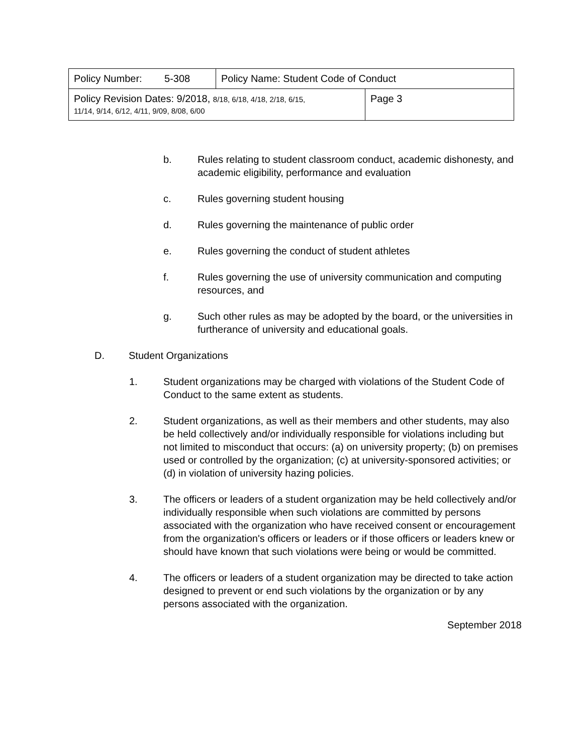| Policy Number: 5-308 | Policy Name: Student Code of Conduct | |
| Policy Revision Dates: 9/2018, 8/18, 6/18, 4/18, 2/18, 6/15, 11/14, 9/14, 6/12, 4/11, 9/09, 8/08, 6/00 | | Page 3 |
b. Rules relating to student classroom conduct, academic dishonesty, and academic eligibility, performance and evaluation
c. Rules governing student housing
d. Rules governing the maintenance of public order
e. Rules governing the conduct of student athletes
f. Rules governing the use of university communication and computing resources, and
g. Such other rules as may be adopted by the board, or the universities in furtherance of university and educational goals.
D. Student Organizations
1. Student organizations may be charged with violations of the Student Code of Conduct to the same extent as students.
2. Student organizations, as well as their members and other students, may also be held collectively and/or individually responsible for violations including but not limited to misconduct that occurs: (a) on university property; (b) on premises used or controlled by the organization; (c) at university-sponsored activities; or (d) in violation of university hazing policies.
3. The officers or leaders of a student organization may be held collectively and/or individually responsible when such violations are committed by persons associated with the organization who have received consent or encouragement from the organization's officers or leaders or if those officers or leaders knew or should have known that such violations were being or would be committed.
4. The officers or leaders of a student organization may be directed to take action designed to prevent or end such violations by the organization or by any persons associated with the organization.
September 2018